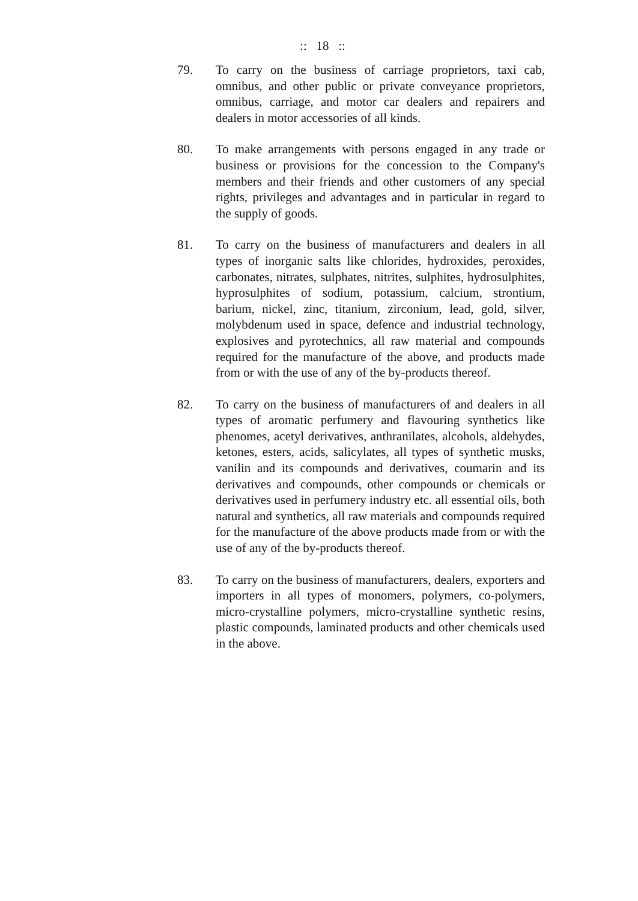:: 18 ::
79. To carry on the business of carriage proprietors, taxi cab, omnibus, and other public or private conveyance proprietors, omnibus, carriage, and motor car dealers and repairers and dealers in motor accessories of all kinds.
80. To make arrangements with persons engaged in any trade or business or provisions for the concession to the Company's members and their friends and other customers of any special rights, privileges and advantages and in particular in regard to the supply of goods.
81. To carry on the business of manufacturers and dealers in all types of inorganic salts like chlorides, hydroxides, peroxides, carbonates, nitrates, sulphates, nitrites, sulphites, hydrosulphites, hyprosulphites of sodium, potassium, calcium, strontium, barium, nickel, zinc, titanium, zirconium, lead, gold, silver, molybdenum used in space, defence and industrial technology, explosives and pyrotechnics, all raw material and compounds required for the manufacture of the above, and products made from or with the use of any of the by-products thereof.
82. To carry on the business of manufacturers of and dealers in all types of aromatic perfumery and flavouring synthetics like phenomes, acetyl derivatives, anthranilates, alcohols, aldehydes, ketones, esters, acids, salicylates, all types of synthetic musks, vanilin and its compounds and derivatives, coumarin and its derivatives and compounds, other compounds or chemicals or derivatives used in perfumery industry etc. all essential oils, both natural and synthetics, all raw materials and compounds required for the manufacture of the above products made from or with the use of any of the by-products thereof.
83. To carry on the business of manufacturers, dealers, exporters and importers in all types of monomers, polymers, co-polymers, micro-crystalline polymers, micro-crystalline synthetic resins, plastic compounds, laminated products and other chemicals used in the above.